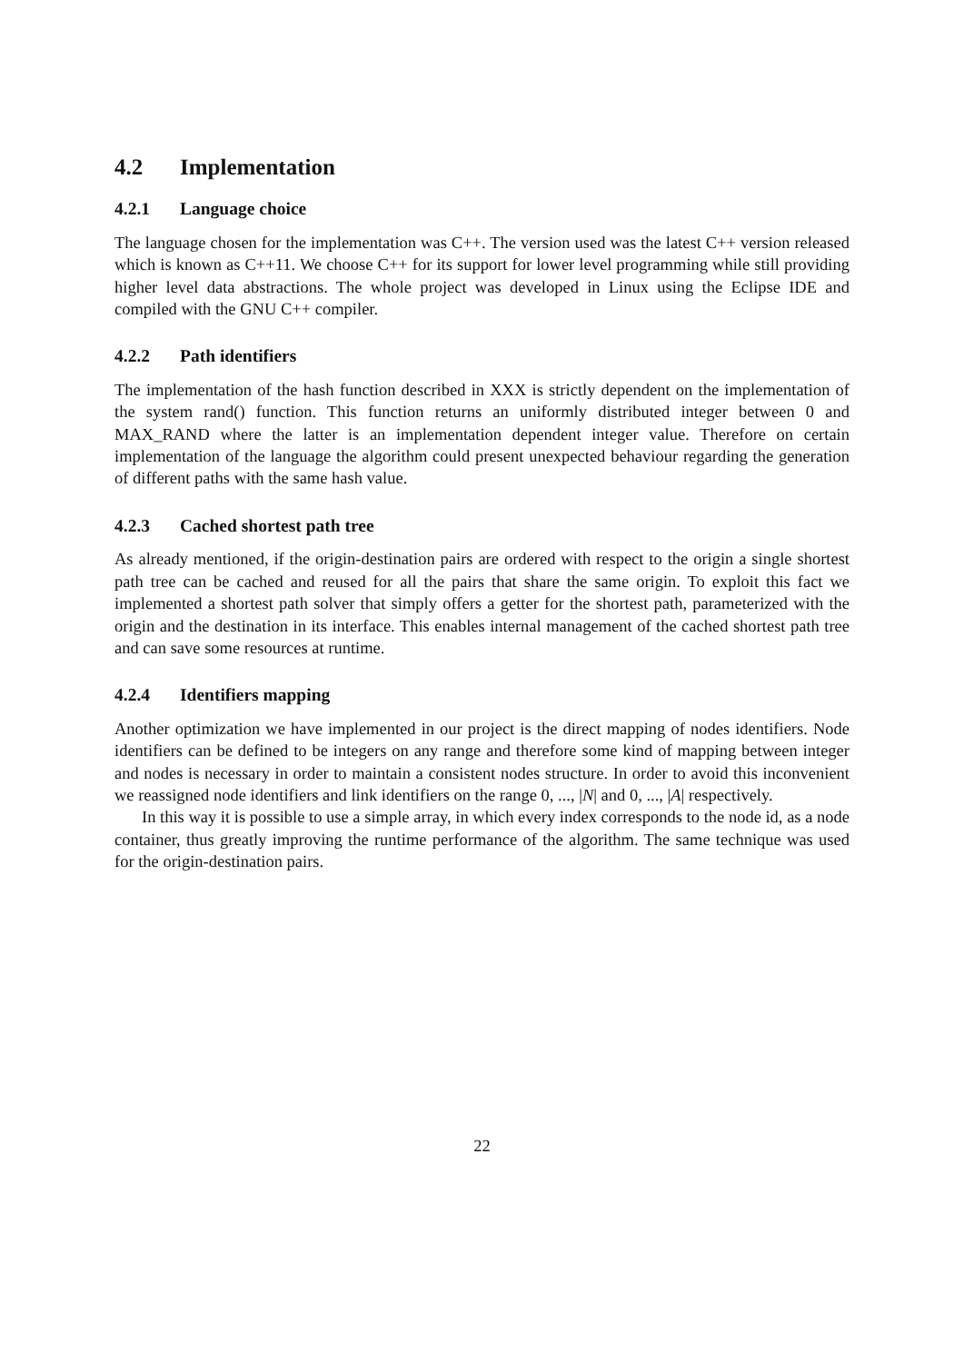4.2 Implementation
4.2.1 Language choice
The language chosen for the implementation was C++. The version used was the latest C++ version released which is known as C++11. We choose C++ for its support for lower level programming while still providing higher level data abstractions. The whole project was developed in Linux using the Eclipse IDE and compiled with the GNU C++ compiler.
4.2.2 Path identifiers
The implementation of the hash function described in XXX is strictly dependent on the implementation of the system rand() function. This function returns an uniformly distributed integer between 0 and MAX_RAND where the latter is an implementation dependent integer value. Therefore on certain implementation of the language the algorithm could present unexpected behaviour regarding the generation of different paths with the same hash value.
4.2.3 Cached shortest path tree
As already mentioned, if the origin-destination pairs are ordered with respect to the origin a single shortest path tree can be cached and reused for all the pairs that share the same origin. To exploit this fact we implemented a shortest path solver that simply offers a getter for the shortest path, parameterized with the origin and the destination in its interface. This enables internal management of the cached shortest path tree and can save some resources at runtime.
4.2.4 Identifiers mapping
Another optimization we have implemented in our project is the direct mapping of nodes identifiers. Node identifiers can be defined to be integers on any range and therefore some kind of mapping between integer and nodes is necessary in order to maintain a consistent nodes structure. In order to avoid this inconvenient we reassigned node identifiers and link identifiers on the range 0, ..., |N| and 0, ..., |A| respectively.
In this way it is possible to use a simple array, in which every index corresponds to the node id, as a node container, thus greatly improving the runtime performance of the algorithm. The same technique was used for the origin-destination pairs.
22